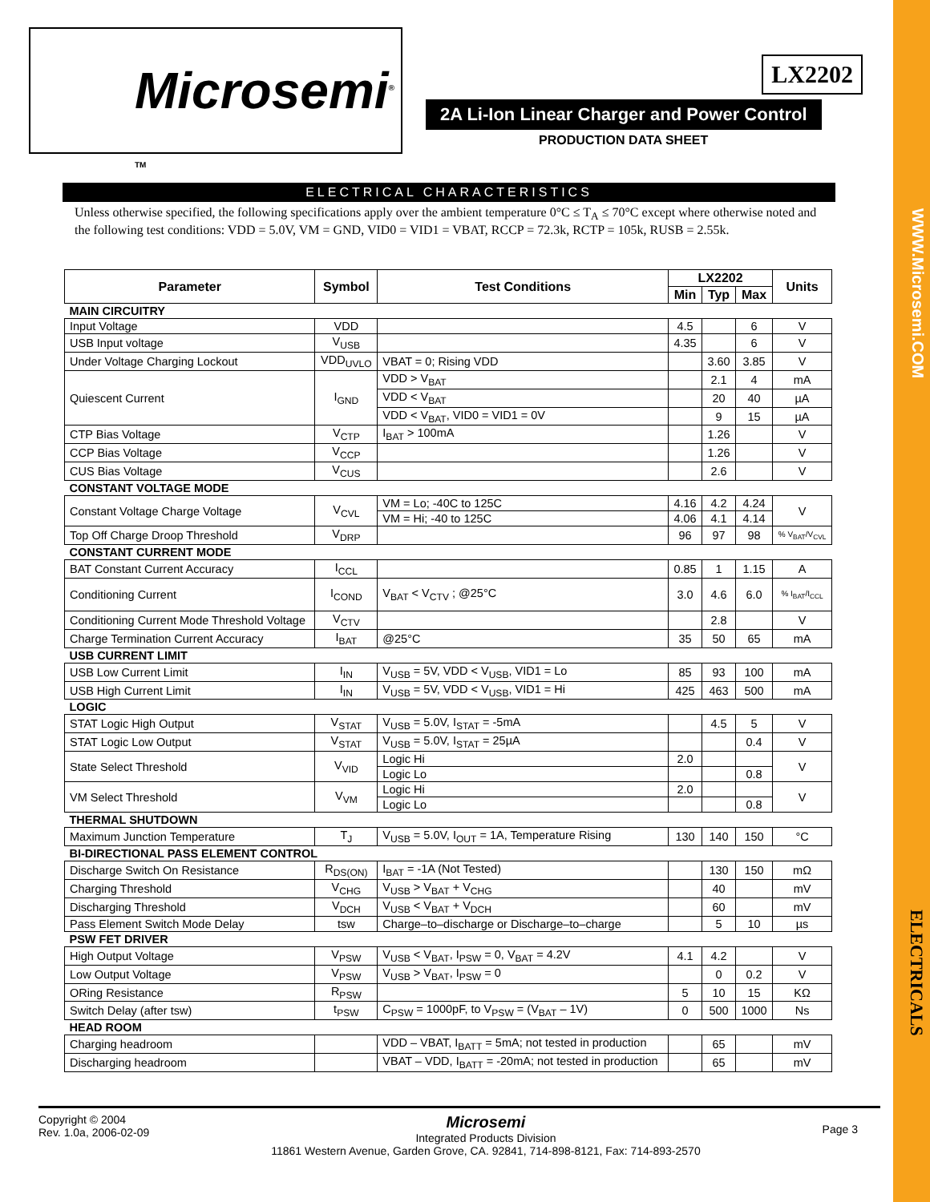WWW.Microsemi.COM
ELECTRICALS
Microsemi<sup>®</sup> TM
LX2202
2A Li-Ion Linear Charger and Power Control
PRODUCTION DATA SHEET
ELECTRICAL CHARACTERISTICS
Unless otherwise specified, the following specifications apply over the ambient temperature 0°C ≤ T<sub>A</sub> ≤ 70°C except where otherwise noted and the following test conditions: VDD = 5.0V, VM = GND, VID0 = VID1 = VBAT, RCCP = 72.3k, RCTP = 105k, RUSB = 2.55k.
| Parameter | Symbol | Test Conditions | LX2202 | | | Units |
| --- | --- | --- | --- | --- | --- | --- |
| | | | Min | Typ | Max | |
| MAIN CIRCUITRY | | | | | | |
| Input Voltage | VDD | | 4.5 | | 6 | V |
| USB Input voltage | V<sub>USB</sub> | | 4.35 | | 6 | V |
| Under Voltage Charging Lockout | VDD<sub>UVLO</sub> | VBAT = 0; Rising VDD | | 3.60 | 3.85 | V |
| Quiescent Current | I<sub>GND</sub> | VDD > V<sub>BAT</sub> | | 2.1 | 4 | mA |
| | | VDD < V<sub>BAT</sub> | | 20 | 40 | µA |
| | | VDD < V<sub>BAT</sub>, VID0 = VID1 = 0V | | 9 | 15 | µA |
| CTP Bias Voltage | V<sub>CTP</sub> | I<sub>BAT</sub> > 100mA | | 1.26 | | V |
| CCP Bias Voltage | V<sub>CCP</sub> | | | 1.26 | | V |
| CUS Bias Voltage | V<sub>CUS</sub> | | | 2.6 | | V |
| CONSTANT VOLTAGE MODE | | | | | | |
| Constant Voltage Charge Voltage | V<sub>CVL</sub> | VM = Lo; -40C to 125C | 4.16 | 4.2 | 4.24 | V |
| | | VM = Hi; -40 to 125C | 4.06 | 4.1 | 4.14 | |
| Top Off Charge Droop Threshold | V<sub>DRP</sub> | | 96 | 97 | 98 | % V<sub>BAT</sub>/V<sub>CVL</sub> |
| CONSTANT CURRENT MODE | | | | | | |
| BAT Constant Current Accuracy | I<sub>CCL</sub> | | 0.85 | 1 | 1.15 | A |
| Conditioning Current | I<sub>COND</sub> | V<sub>BAT</sub> < V<sub>CTV</sub> ; @25°C | 3.0 | 4.6 | 6.0 | % I<sub>BAT</sub>/I<sub>CCL</sub> |
| Conditioning Current Mode Threshold Voltage | V<sub>CTV</sub> | | | 2.8 | | V |
| Charge Termination Current Accuracy | I<sub>BAT</sub> | @25°C | 35 | 50 | 65 | mA |
| USB CURRENT LIMIT | | | | | | |
| USB Low Current Limit | I<sub>IN</sub> | V<sub>USB</sub> = 5V, VDD < V<sub>USB</sub>, VID1 = Lo | 85 | 93 | 100 | mA |
| USB High Current Limit | I<sub>IN</sub> | V<sub>USB</sub> = 5V, VDD < V<sub>USB</sub>, VID1 = Hi | 425 | 463 | 500 | mA |
| LOGIC | | | | | | |
| STAT Logic High Output | V<sub>STAT</sub> | V<sub>USB</sub> = 5.0V, I<sub>STAT</sub> = -5mA | | 4.5 | 5 | V |
| STAT Logic Low Output | V<sub>STAT</sub> | V<sub>USB</sub> = 5.0V, I<sub>STAT</sub> = 25µA | | | 0.4 | V |
| State Select Threshold | V<sub>VID</sub> | Logic Hi | 2.0 | | | V |
| | | Logic Lo | | | 0.8 | |
| VM Select Threshold | V<sub>VM</sub> | Logic Hi | 2.0 | | | V |
| | | Logic Lo | | | 0.8 | |
| THERMAL SHUTDOWN | | | | | | |
| Maximum Junction Temperature | T<sub>J</sub> | V<sub>USB</sub> = 5.0V, I<sub>OUT</sub> = 1A, Temperature Rising | 130 | 140 | 150 | °C |
| BI-DIRECTIONAL PASS ELEMENT CONTROL | | | | | | |
| Discharge Switch On Resistance | R<sub>DS(ON)</sub> | I<sub>BAT</sub> = -1A (Not Tested) | | 130 | 150 | mΩ |
| Charging Threshold | V<sub>CHG</sub> | V<sub>USB</sub> > V<sub>BAT</sub> + V<sub>CHG</sub> | | 40 | | mV |
| Discharging Threshold | V<sub>DCH</sub> | V<sub>USB</sub> < V<sub>BAT</sub> + V<sub>DCH</sub> | | 60 | | mV |
| Pass Element Switch Mode Delay | tsw | Charge–to–discharge or Discharge–to–charge | | 5 | 10 | µs |
| PSW FET DRIVER | | | | | | |
| High Output Voltage | V<sub>PSW</sub> | V<sub>USB</sub> < V<sub>BAT</sub>, I<sub>PSW</sub> = 0, V<sub>BAT</sub> = 4.2V | 4.1 | 4.2 | | V |
| Low Output Voltage | V<sub>PSW</sub> | V<sub>USB</sub> > V<sub>BAT</sub>, I<sub>PSW</sub> = 0 | | 0 | 0.2 | V |
| ORing Resistance | R<sub>PSW</sub> | | 5 | 10 | 15 | KΩ |
| Switch Delay (after tsw) | t<sub>PSW</sub> | C<sub>PSW</sub> = 1000pF, to V<sub>PSW</sub> = (V<sub>BAT</sub> – 1V) | 0 | 500 | 1000 | Ns |
| HEAD ROOM | | | | | | |
| Charging headroom | | VDD – VBAT, I<sub>BATT</sub> = 5mA; not tested in production | | 65 | | mV |
| Discharging headroom | | VBAT – VDD, I<sub>BATT</sub> = -20mA; not tested in production | | 65 | | mV |
Copyright © 2004
Rev. 1.0a, 2006-02-09
Microsemi
Integrated Products Division
11861 Western Avenue, Garden Grove, CA. 92841, 714-898-8121, Fax: 714-893-2570
Page 3